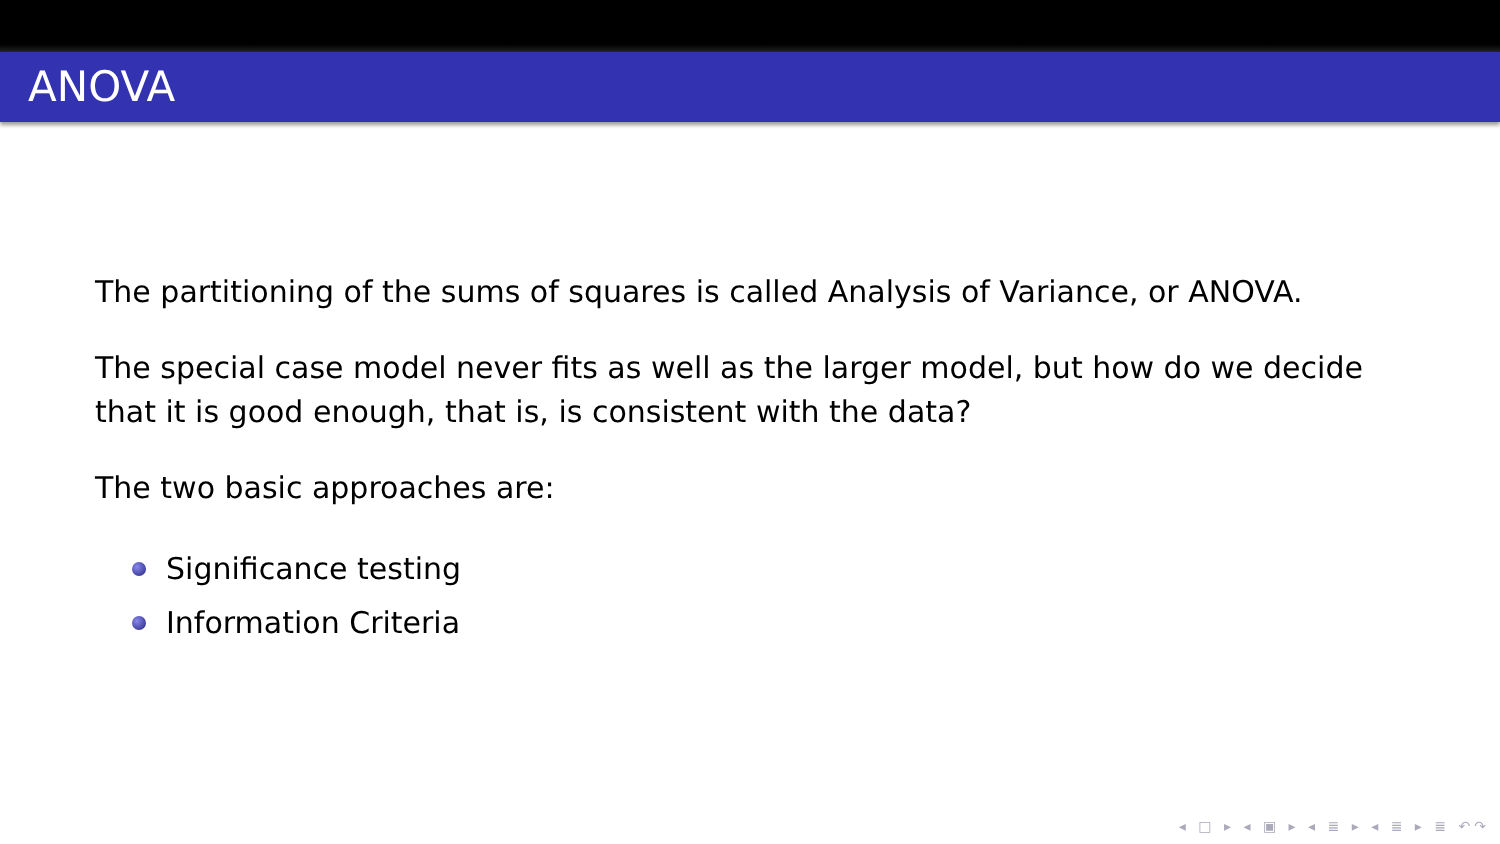ANOVA
The partitioning of the sums of squares is called Analysis of Variance, or ANOVA.
The special case model never fits as well as the larger model, but how do we decide that it is good enough, that is, is consistent with the data?
The two basic approaches are:
Significance testing
Information Criteria
◂ □ ▸ ◂ ▣ ▸ ◂ ≣ ▸ ◂ ≣ ▸ ≣ ↶↷